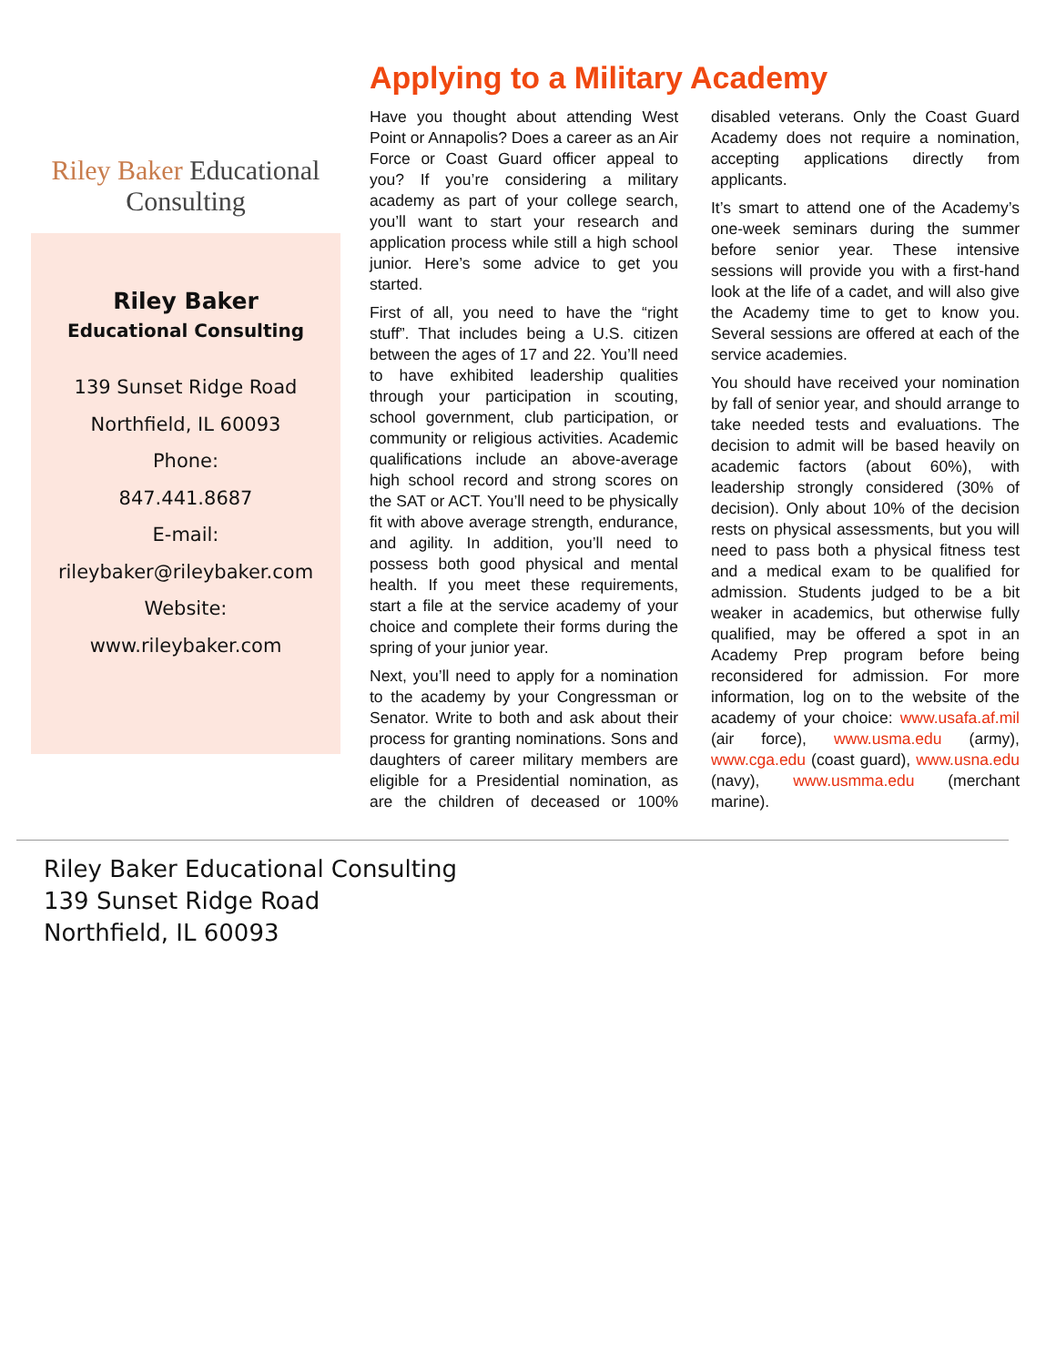Riley Baker Educational Consulting
Riley Baker
Educational Consulting
139 Sunset Ridge Road
Northfield, IL 60093
Phone:
847.441.8687
E-mail:
rileybaker@rileybaker.com
Website:
www.rileybaker.com
Applying to a Military Academy
Have you thought about attending West Point or Annapolis? Does a career as an Air Force or Coast Guard officer appeal to you? If you’re considering a military academy as part of your college search, you’ll want to start your research and application process while still a high school junior. Here’s some advice to get you started.
First of all, you need to have the “right stuff”. That includes being a U.S. citizen between the ages of 17 and 22. You’ll need to have exhibited leadership qualities through your participation in scouting, school government, club participation, or community or religious activities. Academic qualifications include an above-average high school record and strong scores on the SAT or ACT. You’ll need to be physically fit with above average strength, endurance, and agility. In addition, you’ll need to possess both good physical and mental health. If you meet these requirements, start a file at the service academy of your choice and complete their forms during the spring of your junior year.
Next, you’ll need to apply for a nomination to the academy by your Congressman or Senator. Write to both and ask about their process for granting nominations. Sons and daughters of career military members are eligible for a Presidential nomination, as are the children of deceased or 100% disabled veterans. Only the Coast Guard Academy does not require a nomination, accepting applications directly from applicants.
It’s smart to attend one of the Academy’s one-week seminars during the summer before senior year. These intensive sessions will provide you with a first-hand look at the life of a cadet, and will also give the Academy time to get to know you. Several sessions are offered at each of the service academies.
You should have received your nomination by fall of senior year, and should arrange to take needed tests and evaluations. The decision to admit will be based heavily on academic factors (about 60%), with leadership strongly considered (30% of decision). Only about 10% of the decision rests on physical assessments, but you will need to pass both a physical fitness test and a medical exam to be qualified for admission. Students judged to be a bit weaker in academics, but otherwise fully qualified, may be offered a spot in an Academy Prep program before being reconsidered for admission. For more information, log on to the website of the academy of your choice: www.usafa.af.mil (air force), www.usma.edu (army), www.cga.edu (coast guard), www.usna.edu (navy), www.usmma.edu (merchant marine).
Riley Baker Educational Consulting
139 Sunset Ridge Road
Northfield, IL 60093